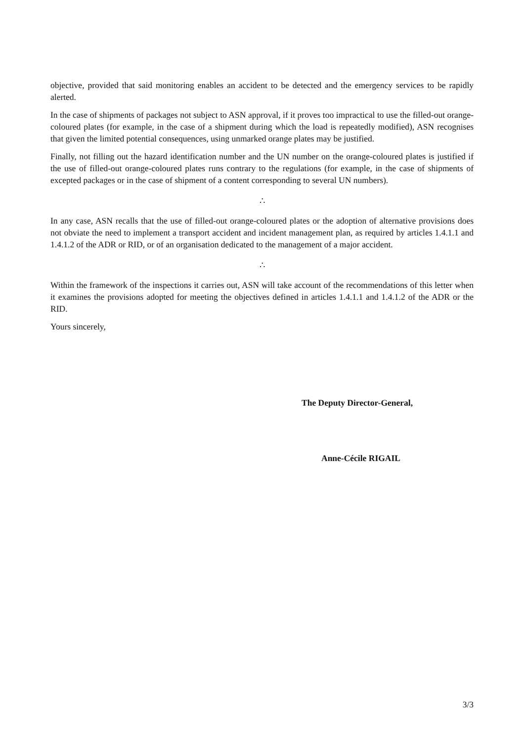objective, provided that said monitoring enables an accident to be detected and the emergency services to be rapidly alerted.
In the case of shipments of packages not subject to ASN approval, if it proves too impractical to use the filled-out orange-coloured plates (for example, in the case of a shipment during which the load is repeatedly modified), ASN recognises that given the limited potential consequences, using unmarked orange plates may be justified.
Finally, not filling out the hazard identification number and the UN number on the orange-coloured plates is justified if the use of filled-out orange-coloured plates runs contrary to the regulations (for example, in the case of shipments of excepted packages or in the case of shipment of a content corresponding to several UN numbers).
∴
In any case, ASN recalls that the use of filled-out orange-coloured plates or the adoption of alternative provisions does not obviate the need to implement a transport accident and incident management plan, as required by articles 1.4.1.1 and 1.4.1.2 of the ADR or RID, or of an organisation dedicated to the management of a major accident.
∴
Within the framework of the inspections it carries out, ASN will take account of the recommendations of this letter when it examines the provisions adopted for meeting the objectives defined in articles 1.4.1.1 and 1.4.1.2 of the ADR or the RID.
Yours sincerely,
The Deputy Director-General,
Anne-Cécile RIGAIL
3/3